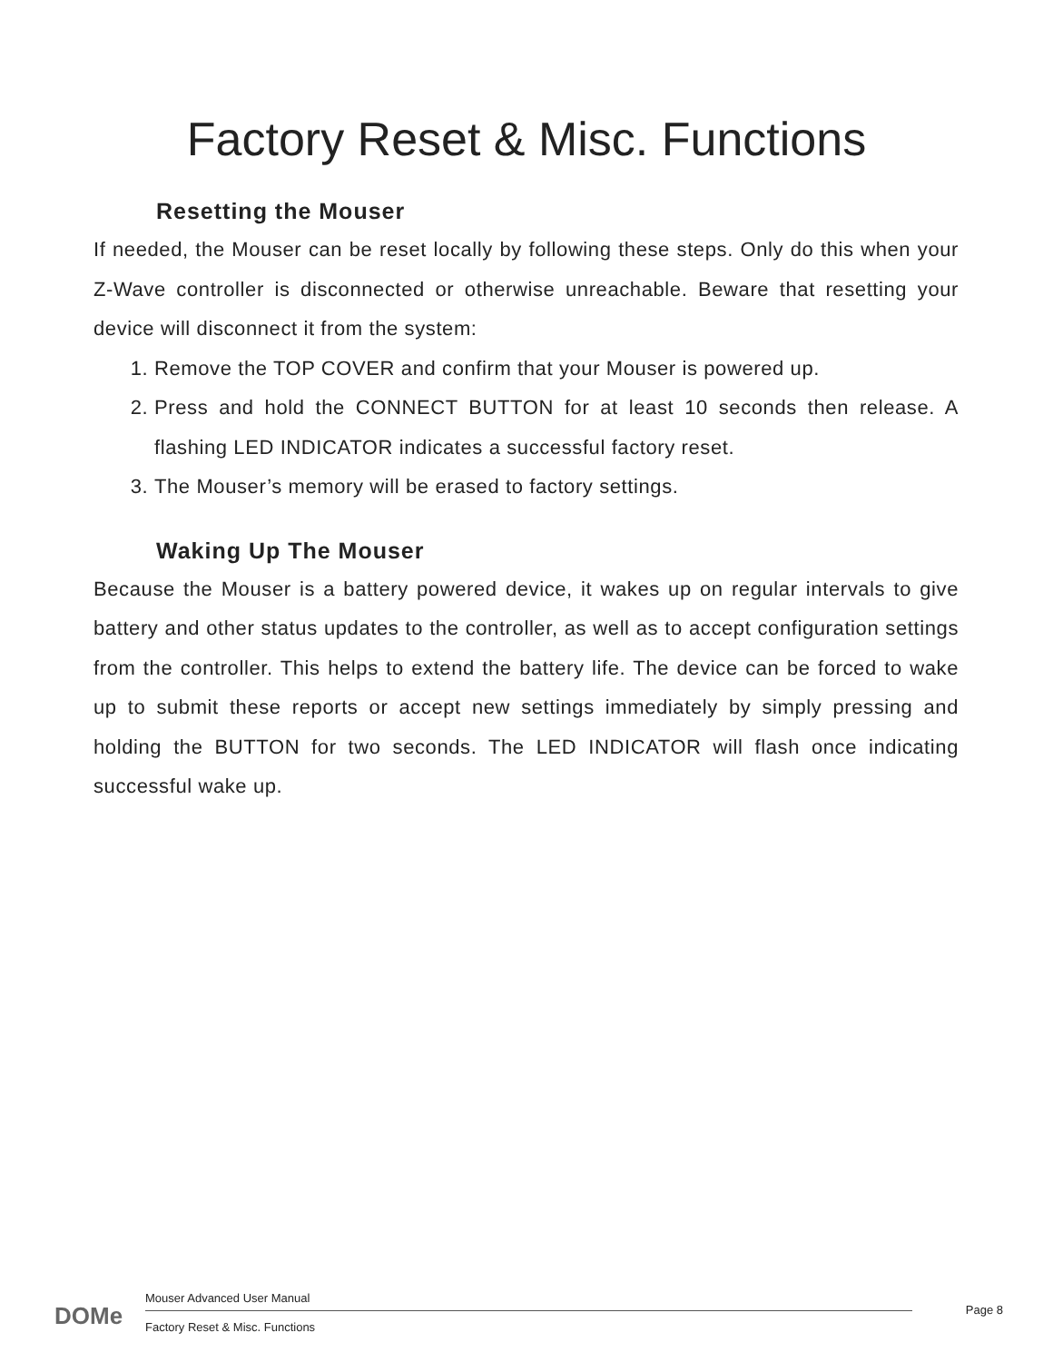Factory Reset & Misc. Functions
Resetting the Mouser
If needed, the Mouser can be reset locally by following these steps. Only do this when your Z-Wave controller is disconnected or otherwise unreachable. Beware that resetting your device will disconnect it from the system:
1. Remove the TOP COVER and confirm that your Mouser is powered up.
2. Press and hold the CONNECT BUTTON for at least 10 seconds then release. A flashing LED INDICATOR indicates a successful factory reset.
3. The Mouser’s memory will be erased to factory settings.
Waking Up The Mouser
Because the Mouser is a battery powered device, it wakes up on regular intervals to give battery and other status updates to the controller, as well as to accept configuration settings from the controller. This helps to extend the battery life. The device can be forced to wake up to submit these reports or accept new settings immediately by simply pressing and holding the BUTTON for two seconds. The LED INDICATOR will flash once indicating successful wake up.
DOMe
Mouser Advanced User Manual
Factory Reset & Misc. Functions
Page 8